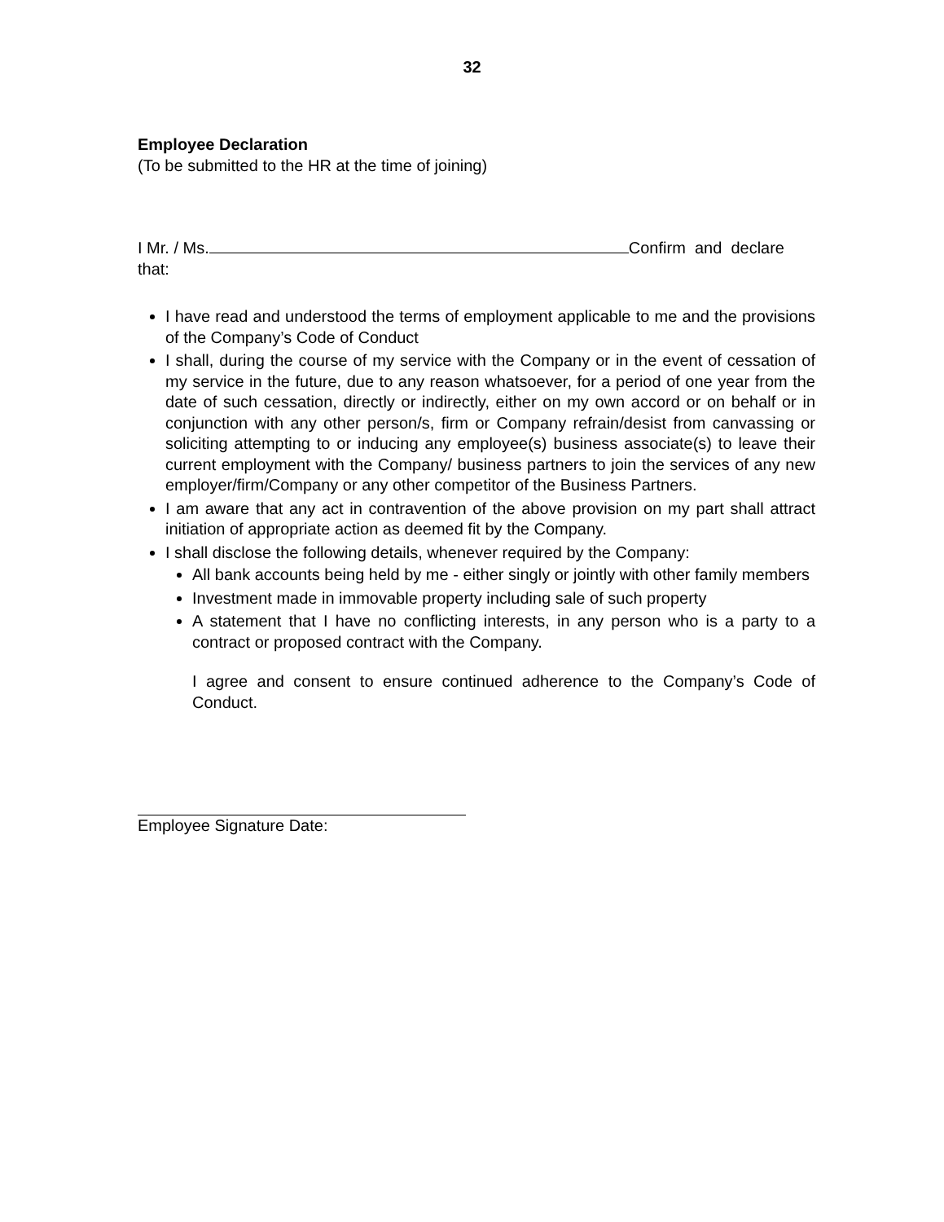32
Employee Declaration
(To be submitted to the HR at the time of joining)
I Mr. / Ms. Confirm and declare that:
I have read and understood the terms of employment applicable to me and the provisions of the Company’s Code of Conduct
I shall, during the course of my service with the Company or in the event of cessation of my service in the future, due to any reason whatsoever, for a period of one year from the date of such cessation, directly or indirectly, either on my own accord or on behalf or in conjunction with any other person/s, firm or Company refrain/desist from canvassing or soliciting attempting to or inducing any employee(s) business associate(s) to leave their current employment with the Company/ business partners to join the services of any new employer/firm/Company or any other competitor of the Business Partners.
I am aware that any act in contravention of the above provision on my part shall attract initiation of appropriate action as deemed fit by the Company.
I shall disclose the following details, whenever required by the Company:
All bank accounts being held by me - either singly or jointly with other family members
Investment made in immovable property including sale of such property
A statement that I have no conflicting interests, in any person who is a party to a contract or proposed contract with the Company.
I agree and consent to ensure continued adherence to the Company’s Code of Conduct.
Employee Signature Date: